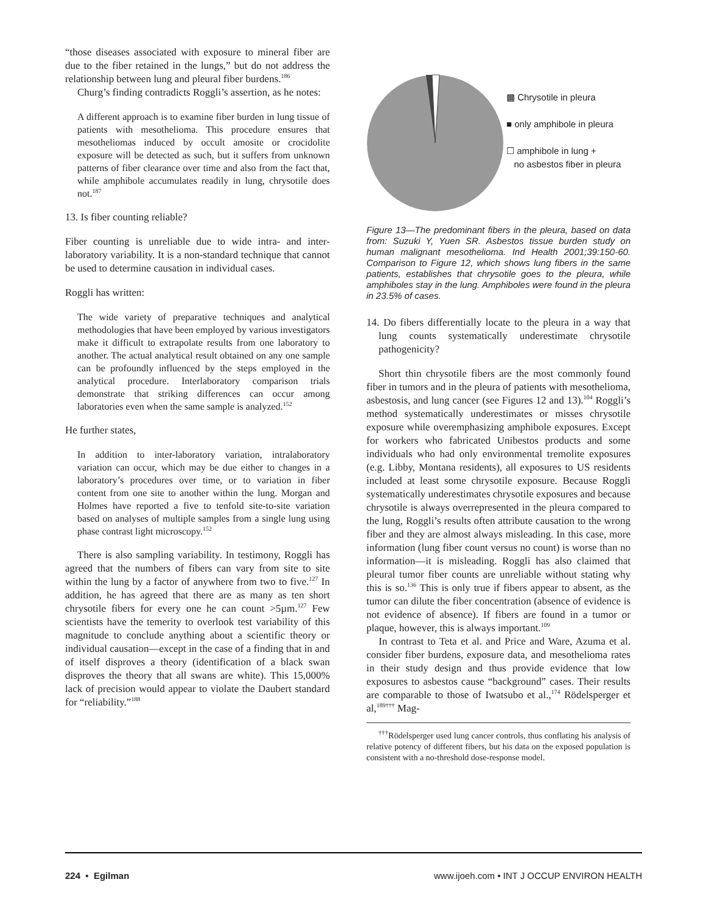“those diseases associated with exposure to mineral fiber are due to the fiber retained in the lungs,” but do not address the relationship between lung and pleural fiber burdens.<sup>186</sup>
Churg’s finding contradicts Roggli’s assertion, as he notes:
A different approach is to examine fiber burden in lung tissue of patients with mesothelioma. This procedure ensures that mesotheliomas induced by occult amosite or crocidolite exposure will be detected as such, but it suffers from unknown patterns of fiber clearance over time and also from the fact that, while amphibole accumulates readily in lung, chrysotile does not.<sup>187</sup>
13. Is fiber counting reliable?
Fiber counting is unreliable due to wide intra- and inter-laboratory variability. It is a non-standard technique that cannot be used to determine causation in individual cases.
Roggli has written:
The wide variety of preparative techniques and analytical methodologies that have been employed by various investigators make it difficult to extrapolate results from one laboratory to another. The actual analytical result obtained on any one sample can be profoundly influenced by the steps employed in the analytical procedure. Interlaboratory comparison trials demonstrate that striking differences can occur among laboratories even when the same sample is analyzed.<sup>152</sup>
He further states,
In addition to inter-laboratory variation, intralaboratory variation can occur, which may be due either to changes in a laboratory’s procedures over time, or to variation in fiber content from one site to another within the lung. Morgan and Holmes have reported a five to tenfold site-to-site variation based on analyses of multiple samples from a single lung using phase contrast light microscopy.<sup>152</sup>
There is also sampling variability. In testimony, Roggli has agreed that the numbers of fibers can vary from site to site within the lung by a factor of anywhere from two to five.<sup>127</sup> In addition, he has agreed that there are as many as ten short chrysotile fibers for every one he can count >5µm.<sup>127</sup> Few scientists have the temerity to overlook test variability of this magnitude to conclude anything about a scientific theory or individual causation—except in the case of a finding that in and of itself disproves a theory (identification of a black swan disproves the theory that all swans are white). This 15,000% lack of precision would appear to violate the Daubert standard for “reliability.”<sup>188</sup>
▩ Chrysotile in pleura
■ only amphibole in pleura
☐ amphibole in lung +
no asbestos fiber in pleura
Figure 13—The predominant fibers in the pleura, based on data from: Suzuki Y, Yuen SR. Asbestos tissue burden study on human malignant mesothelioma. Ind Health 2001;39:150-60. Comparison to Figure 12, which shows lung fibers in the same patients, establishes that chrysotile goes to the pleura, while amphiboles stay in the lung. Amphiboles were found in the pleura in 23.5% of cases.
14. Do fibers differentially locate to the pleura in a way that lung counts systematically underestimate chrysotile pathogenicity?
Short thin chrysotile fibers are the most commonly found fiber in tumors and in the pleura of patients with mesothelioma, asbestosis, and lung cancer (see Figures 12 and 13).<sup>104</sup> Roggli’s method systematically underestimates or misses chrysotile exposure while overemphasizing amphibole exposures. Except for workers who fabricated Unibestos products and some individuals who had only environmental tremolite exposures (e.g. Libby, Montana residents), all exposures to US residents included at least some chrysotile exposure. Because Roggli systematically underestimates chrysotile exposures and because chrysotile is always overrepresented in the pleura compared to the lung, Roggli’s results often attribute causation to the wrong fiber and they are almost always misleading. In this case, more information (lung fiber count versus no count) is worse than no information—it is misleading. Roggli has also claimed that pleural tumor fiber counts are unreliable without stating why this is so.<sup>136</sup> This is only true if fibers appear to absent, as the tumor can dilute the fiber concentration (absence of evidence is not evidence of absence). If fibers are found in a tumor or plaque, however, this is always important.<sup>109</sup>
In contrast to Teta et al. and Price and Ware, Azuma et al. consider fiber burdens, exposure data, and mesothelioma rates in their study design and thus provide evidence that low exposures to asbestos cause “background” cases. Their results are comparable to those of Iwatsubo et al.,<sup>174</sup> Rödelsperger et al,<sup>189†††</sup> Mag-
<sup>†††</sup> Rödelsperger used lung cancer controls, thus conflating his analysis of relative potency of different fibers, but his data on the exposed population is consistent with a no-threshold dose-response model.
224 • Egilman www.ijoeh.com • INT J OCCUP ENVIRON HEALTH